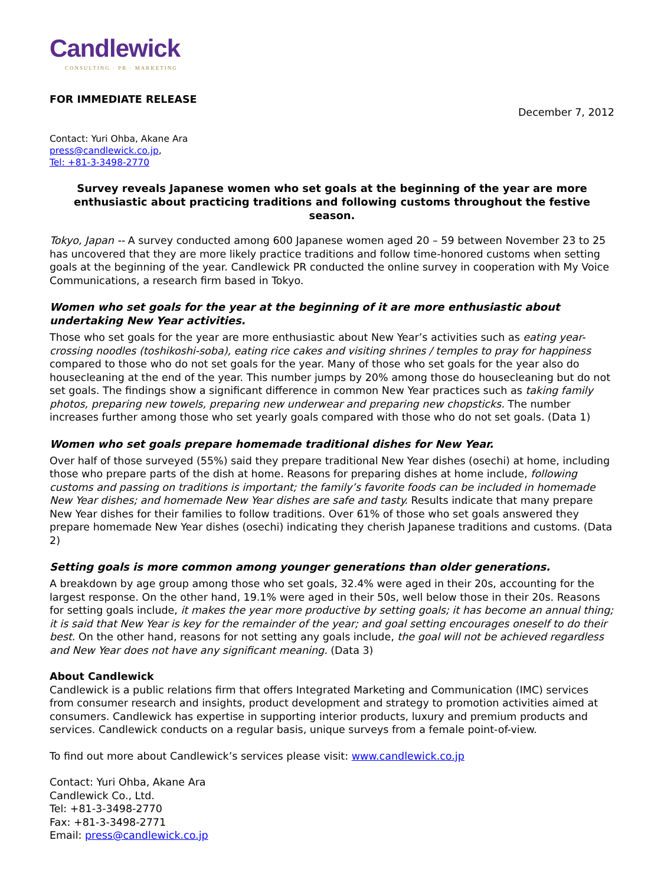Candlewick
CONSULTING · PR · MARKETING
FOR IMMEDIATE RELEASE December 7, 2012
Contact: Yuri Ohba, Akane Ara
press@candlewick.co.jp,
Tel: +81-3-3498-2770
Survey reveals Japanese women who set goals at the beginning of the year are more enthusiastic about practicing traditions and following customs throughout the festive season.
Tokyo, Japan -- A survey conducted among 600 Japanese women aged 20 – 59 between November 23 to 25 has uncovered that they are more likely practice traditions and follow time-honored customs when setting goals at the beginning of the year. Candlewick PR conducted the online survey in cooperation with My Voice Communications, a research firm based in Tokyo.
Women who set goals for the year at the beginning of it are more enthusiastic about undertaking New Year activities.
Those who set goals for the year are more enthusiastic about New Year’s activities such as eating year-crossing noodles (toshikoshi-soba), eating rice cakes and visiting shrines / temples to pray for happiness compared to those who do not set goals for the year. Many of those who set goals for the year also do housecleaning at the end of the year. This number jumps by 20% among those do housecleaning but do not set goals. The findings show a significant difference in common New Year practices such as taking family photos, preparing new towels, preparing new underwear and preparing new chopsticks. The number increases further among those who set yearly goals compared with those who do not set goals. (Data 1)
Women who set goals prepare homemade traditional dishes for New Year.
Over half of those surveyed (55%) said they prepare traditional New Year dishes (osechi) at home, including those who prepare parts of the dish at home. Reasons for preparing dishes at home include, following customs and passing on traditions is important; the family’s favorite foods can be included in homemade New Year dishes; and homemade New Year dishes are safe and tasty. Results indicate that many prepare New Year dishes for their families to follow traditions. Over 61% of those who set goals answered they prepare homemade New Year dishes (osechi) indicating they cherish Japanese traditions and customs. (Data 2)
Setting goals is more common among younger generations than older generations.
A breakdown by age group among those who set goals, 32.4% were aged in their 20s, accounting for the largest response. On the other hand, 19.1% were aged in their 50s, well below those in their 20s. Reasons for setting goals include, it makes the year more productive by setting goals; it has become an annual thing; it is said that New Year is key for the remainder of the year; and goal setting encourages oneself to do their best. On the other hand, reasons for not setting any goals include, the goal will not be achieved regardless and New Year does not have any significant meaning. (Data 3)
About Candlewick
Candlewick is a public relations firm that offers Integrated Marketing and Communication (IMC) services from consumer research and insights, product development and strategy to promotion activities aimed at consumers. Candlewick has expertise in supporting interior products, luxury and premium products and services. Candlewick conducts on a regular basis, unique surveys from a female point-of-view.
To find out more about Candlewick’s services please visit: www.candlewick.co.jp
Contact: Yuri Ohba, Akane Ara
Candlewick Co., Ltd.
Tel: +81-3-3498-2770
Fax: +81-3-3498-2771
Email: press@candlewick.co.jp